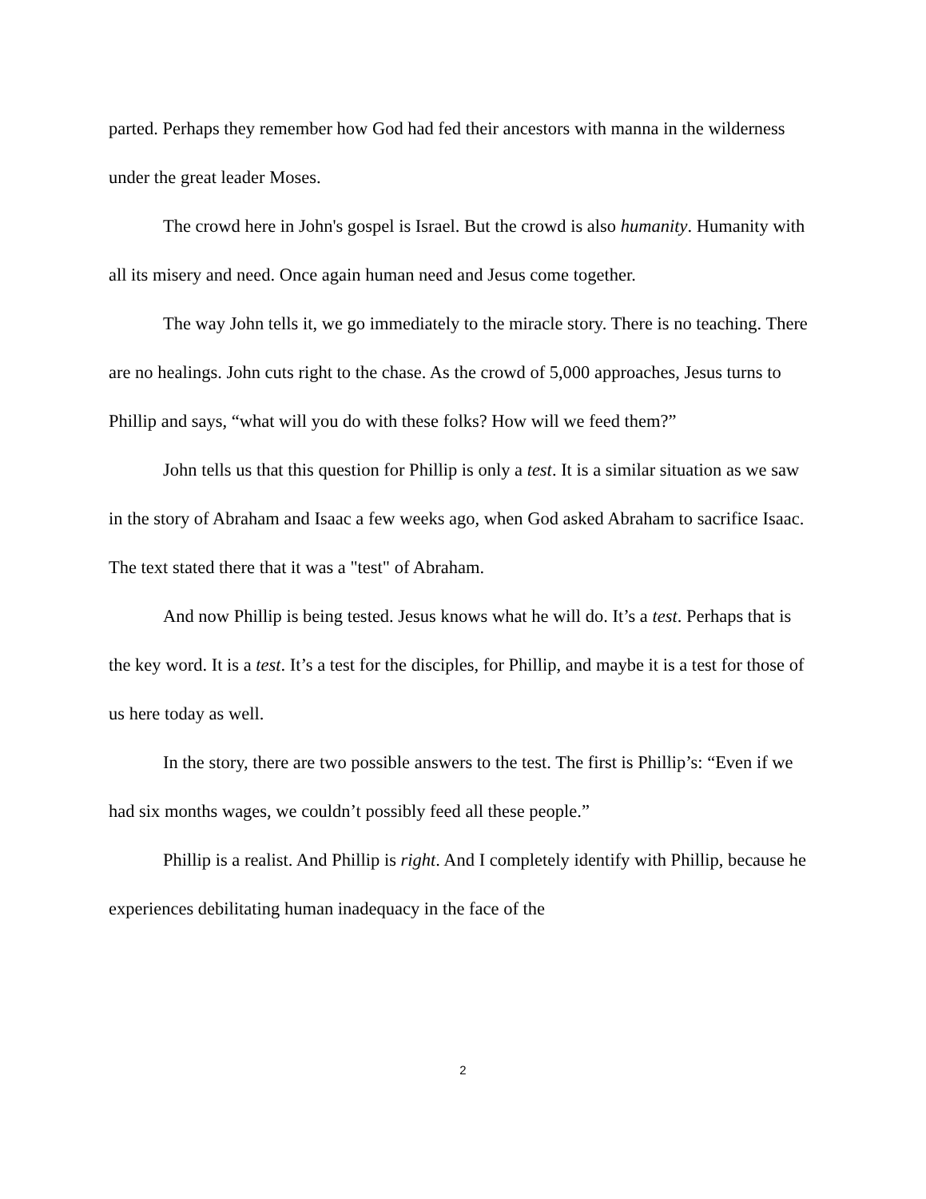parted. Perhaps they remember how God had fed their ancestors with manna in the wilderness under the great leader Moses.
The crowd here in John's gospel is Israel. But the crowd is also humanity. Humanity with all its misery and need. Once again human need and Jesus come together.
The way John tells it, we go immediately to the miracle story. There is no teaching. There are no healings. John cuts right to the chase. As the crowd of 5,000 approaches, Jesus turns to Phillip and says, “what will you do with these folks? How will we feed them?”
John tells us that this question for Phillip is only a test. It is a similar situation as we saw in the story of Abraham and Isaac a few weeks ago, when God asked Abraham to sacrifice Isaac. The text stated there that it was a "test" of Abraham.
And now Phillip is being tested. Jesus knows what he will do. It’s a test. Perhaps that is the key word. It is a test. It’s a test for the disciples, for Phillip, and maybe it is a test for those of us here today as well.
In the story, there are two possible answers to the test. The first is Phillip’s: “Even if we had six months wages, we couldn’t possibly feed all these people.”
Phillip is a realist. And Phillip is right. And I completely identify with Phillip, because he experiences debilitating human inadequacy in the face of the
2